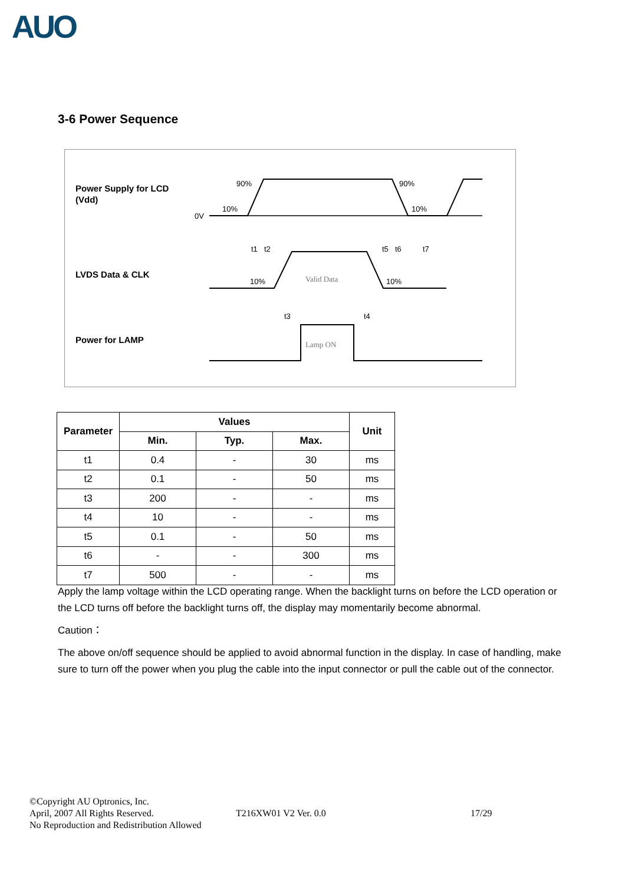AUO
3-6 Power Sequence
Power Supply for LCD
(Vdd)
LVDS Data & CLK
Power for LAMP
0V
90%
10%
90%
10%
10%
10%
Valid Data
Lamp ON
t1
t2
t5
t6
t7
t3
t4
| Parameter | Values | | | Unit |
| --- | --- | --- | --- | --- |
| | Min. | Typ. | Max. | |
| t1 | 0.4 | - | 30 | ms |
| t2 | 0.1 | - | 50 | ms |
| t3 | 200 | - | - | ms |
| t4 | 10 | - | - | ms |
| t5 | 0.1 | - | 50 | ms |
| t6 | - | - | 300 | ms |
| t7 | 500 | - | - | ms |
Apply the lamp voltage within the LCD operating range. When the backlight turns on before the LCD operation or the LCD turns off before the backlight turns off, the display may momentarily become abnormal.
Caution：
The above on/off sequence should be applied to avoid abnormal function in the display. In case of handling, make sure to turn off the power when you plug the cable into the input connector or pull the cable out of the connector.
©Copyright AU Optronics, Inc.
April, 2007 All Rights Reserved.
No Reproduction and Redistribution Allowed
T216XW01 V2 Ver. 0.0 17/29